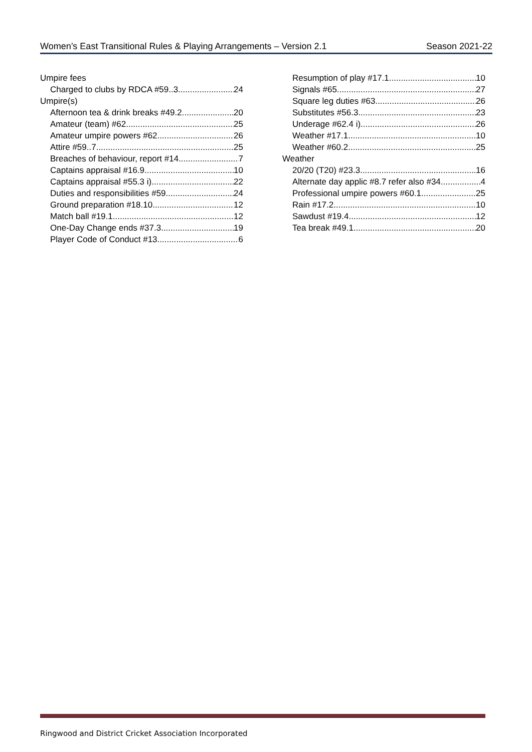Women’s East Transitional Rules & Playing Arrangements – Version 2.1 Season 2021-22
Umpire fees
Charged to clubs by RDCA #59..3 24
Umpire(s)
Afternoon tea & drink breaks #49.2 20
Amateur (team) #62 25
Amateur umpire powers #62 26
Attire #59..7 25
Breaches of behaviour, report #14 7
Captains appraisal #16.9 10
Captains appraisal #55.3 i) 22
Duties and responsibilities #59. 24
Ground preparation #18.10 12
Match ball #19.1 12
One-Day Change ends #37.3 19
Player Code of Conduct #13 6
Resumption of play #17.1 10
Signals #65 27
Square leg duties #63 26
Substitutes #56.3 23
Underage #62.4 i) 26
Weather #17.1 10
Weather #60.2 25
Weather
20/20 (T20) #23.3 16
Alternate day applic #8.7 refer also #34 4
Professional umpire powers #60.1 25
Rain #17.2 10
Sawdust #19.4 12
Tea break #49.1 20
Ringwood and District Cricket Association Incorporated